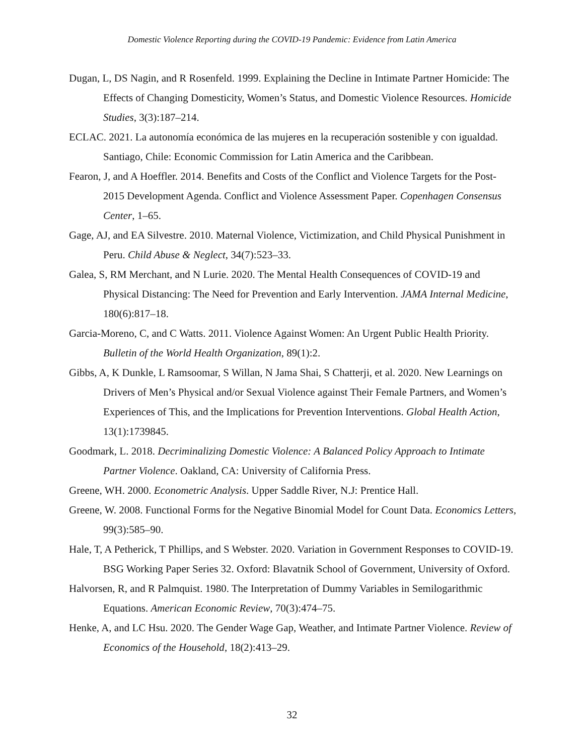Domestic Violence Reporting during the COVID-19 Pandemic: Evidence from Latin America
Dugan, L, DS Nagin, and R Rosenfeld. 1999. Explaining the Decline in Intimate Partner Homicide: The Effects of Changing Domesticity, Women’s Status, and Domestic Violence Resources. Homicide Studies, 3(3):187–214.
ECLAC. 2021. La autonomía económica de las mujeres en la recuperación sostenible y con igualdad. Santiago, Chile: Economic Commission for Latin America and the Caribbean.
Fearon, J, and A Hoeffler. 2014. Benefits and Costs of the Conflict and Violence Targets for the Post-2015 Development Agenda. Conflict and Violence Assessment Paper. Copenhagen Consensus Center, 1–65.
Gage, AJ, and EA Silvestre. 2010. Maternal Violence, Victimization, and Child Physical Punishment in Peru. Child Abuse & Neglect, 34(7):523–33.
Galea, S, RM Merchant, and N Lurie. 2020. The Mental Health Consequences of COVID-19 and Physical Distancing: The Need for Prevention and Early Intervention. JAMA Internal Medicine, 180(6):817–18.
Garcia-Moreno, C, and C Watts. 2011. Violence Against Women: An Urgent Public Health Priority. Bulletin of the World Health Organization, 89(1):2.
Gibbs, A, K Dunkle, L Ramsoomar, S Willan, N Jama Shai, S Chatterji, et al. 2020. New Learnings on Drivers of Men’s Physical and/or Sexual Violence against Their Female Partners, and Women’s Experiences of This, and the Implications for Prevention Interventions. Global Health Action, 13(1):1739845.
Goodmark, L. 2018. Decriminalizing Domestic Violence: A Balanced Policy Approach to Intimate Partner Violence. Oakland, CA: University of California Press.
Greene, WH. 2000. Econometric Analysis. Upper Saddle River, N.J: Prentice Hall.
Greene, W. 2008. Functional Forms for the Negative Binomial Model for Count Data. Economics Letters, 99(3):585–90.
Hale, T, A Petherick, T Phillips, and S Webster. 2020. Variation in Government Responses to COVID-19. BSG Working Paper Series 32. Oxford: Blavatnik School of Government, University of Oxford.
Halvorsen, R, and R Palmquist. 1980. The Interpretation of Dummy Variables in Semilogarithmic Equations. American Economic Review, 70(3):474–75.
Henke, A, and LC Hsu. 2020. The Gender Wage Gap, Weather, and Intimate Partner Violence. Review of Economics of the Household, 18(2):413–29.
32